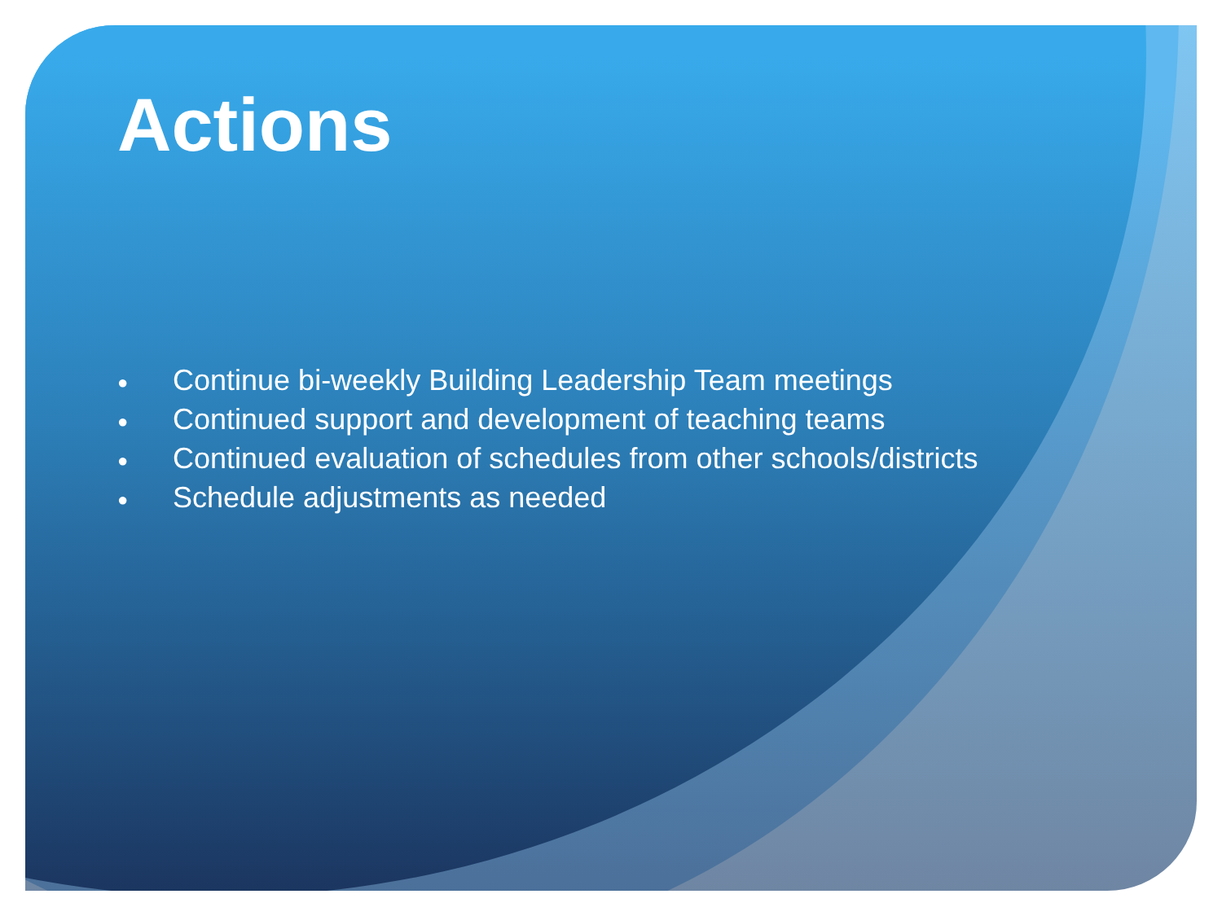Actions
● Continue bi-weekly Building Leadership Team meetings
● Continued support and development of teaching teams
● Continued evaluation of schedules from other schools/districts
● Schedule adjustments as needed